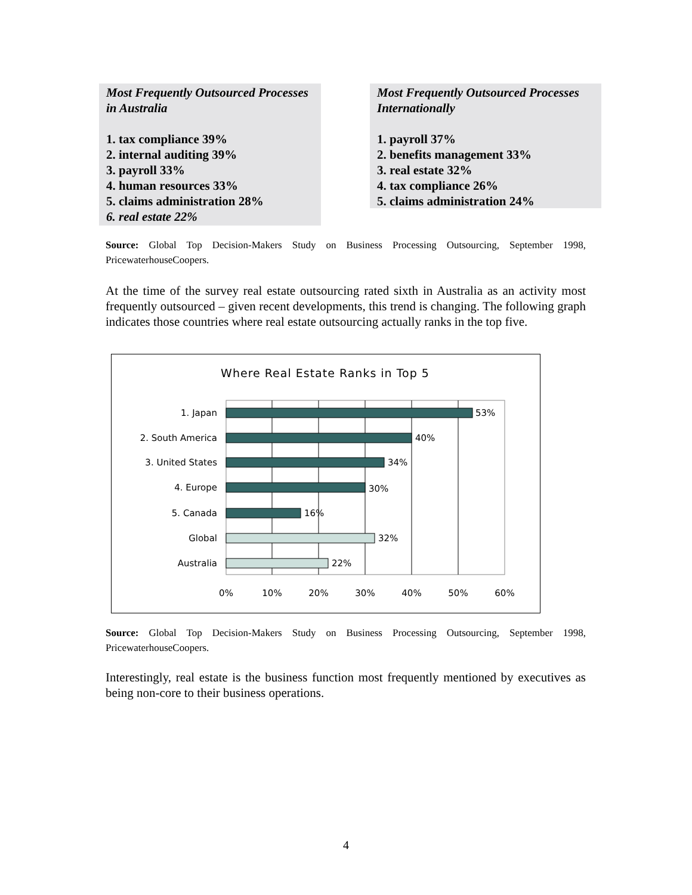Most Frequently Outsourced Processes in Australia
1. tax compliance 39%
2. internal auditing 39%
3. payroll 33%
4. human resources 33%
5. claims administration 28%
6. real estate 22%
Most Frequently Outsourced Processes Internationally
1. payroll 37%
2. benefits management 33%
3. real estate 32%
4. tax compliance 26%
5. claims administration 24%
Source: Global Top Decision-Makers Study on Business Processing Outsourcing, September 1998, PricewaterhouseCoopers.
At the time of the survey real estate outsourcing rated sixth in Australia as an activity most frequently outsourced – given recent developments, this trend is changing. The following graph indicates those countries where real estate outsourcing actually ranks in the top five.
Where Real Estate Ranks in Top 5
1. Japan
2. South America
3. United States
4. Europe
5. Canada
Global
Australia
53%
40%
34%
30%
16%
32%
22%
0%
10%
20%
30%
40%
50%
60%
Source: Global Top Decision-Makers Study on Business Processing Outsourcing, September 1998, PricewaterhouseCoopers.
Interestingly, real estate is the business function most frequently mentioned by executives as being non-core to their business operations.
4